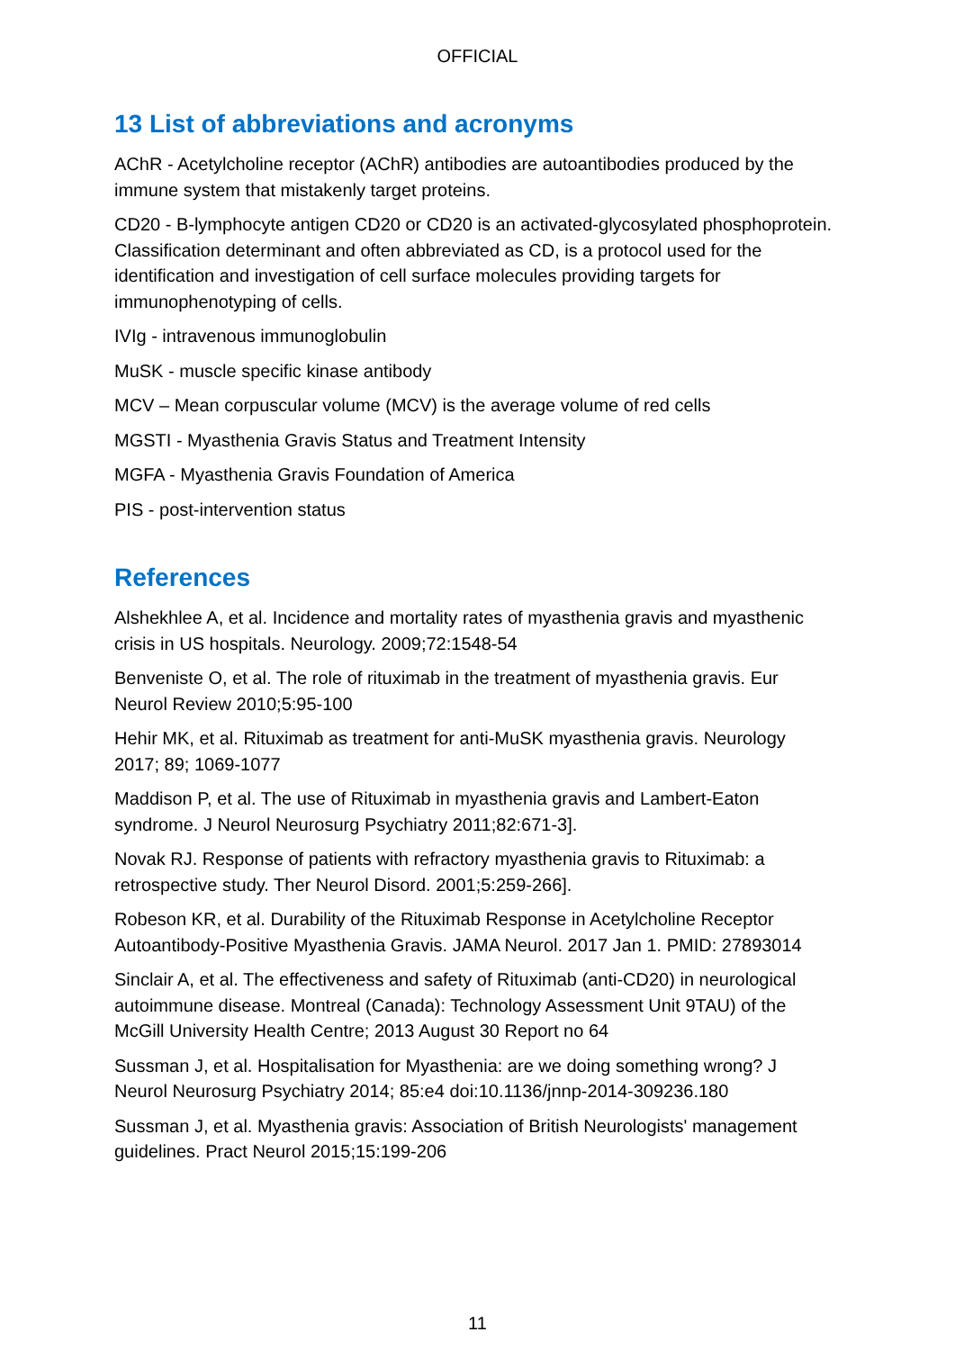OFFICIAL
13 List of abbreviations and acronyms
AChR - Acetylcholine receptor (AChR) antibodies are autoantibodies produced by the immune system that mistakenly target proteins.
CD20 - B-lymphocyte antigen CD20 or CD20 is an activated-glycosylated phosphoprotein. Classification determinant and often abbreviated as CD, is a protocol used for the identification and investigation of cell surface molecules providing targets for immunophenotyping of cells.
IVIg - intravenous immunoglobulin
MuSK - muscle specific kinase antibody
MCV – Mean corpuscular volume (MCV) is the average volume of red cells
MGSTI - Myasthenia Gravis Status and Treatment Intensity
MGFA - Myasthenia Gravis Foundation of America
PIS - post-intervention status
References
Alshekhlee A, et al. Incidence and mortality rates of myasthenia gravis and myasthenic crisis in US hospitals. Neurology. 2009;72:1548-54
Benveniste O, et al. The role of rituximab in the treatment of myasthenia gravis. Eur Neurol Review 2010;5:95-100
Hehir MK, et al. Rituximab as treatment for anti-MuSK myasthenia gravis. Neurology 2017; 89; 1069-1077
Maddison P, et al. The use of Rituximab in myasthenia gravis and Lambert-Eaton syndrome. J Neurol Neurosurg Psychiatry 2011;82:671-3].
Novak RJ. Response of patients with refractory myasthenia gravis to Rituximab: a retrospective study. Ther Neurol Disord. 2001;5:259-266].
Robeson KR, et al. Durability of the Rituximab Response in Acetylcholine Receptor Autoantibody-Positive Myasthenia Gravis. JAMA Neurol. 2017 Jan 1. PMID: 27893014
Sinclair A, et al. The effectiveness and safety of Rituximab (anti-CD20) in neurological autoimmune disease. Montreal (Canada): Technology Assessment Unit 9TAU) of the McGill University Health Centre; 2013 August 30 Report no 64
Sussman J, et al. Hospitalisation for Myasthenia: are we doing something wrong? J Neurol Neurosurg Psychiatry 2014; 85:e4 doi:10.1136/jnnp-2014-309236.180
Sussman J, et al. Myasthenia gravis: Association of British Neurologists' management guidelines. Pract Neurol 2015;15:199-206
11